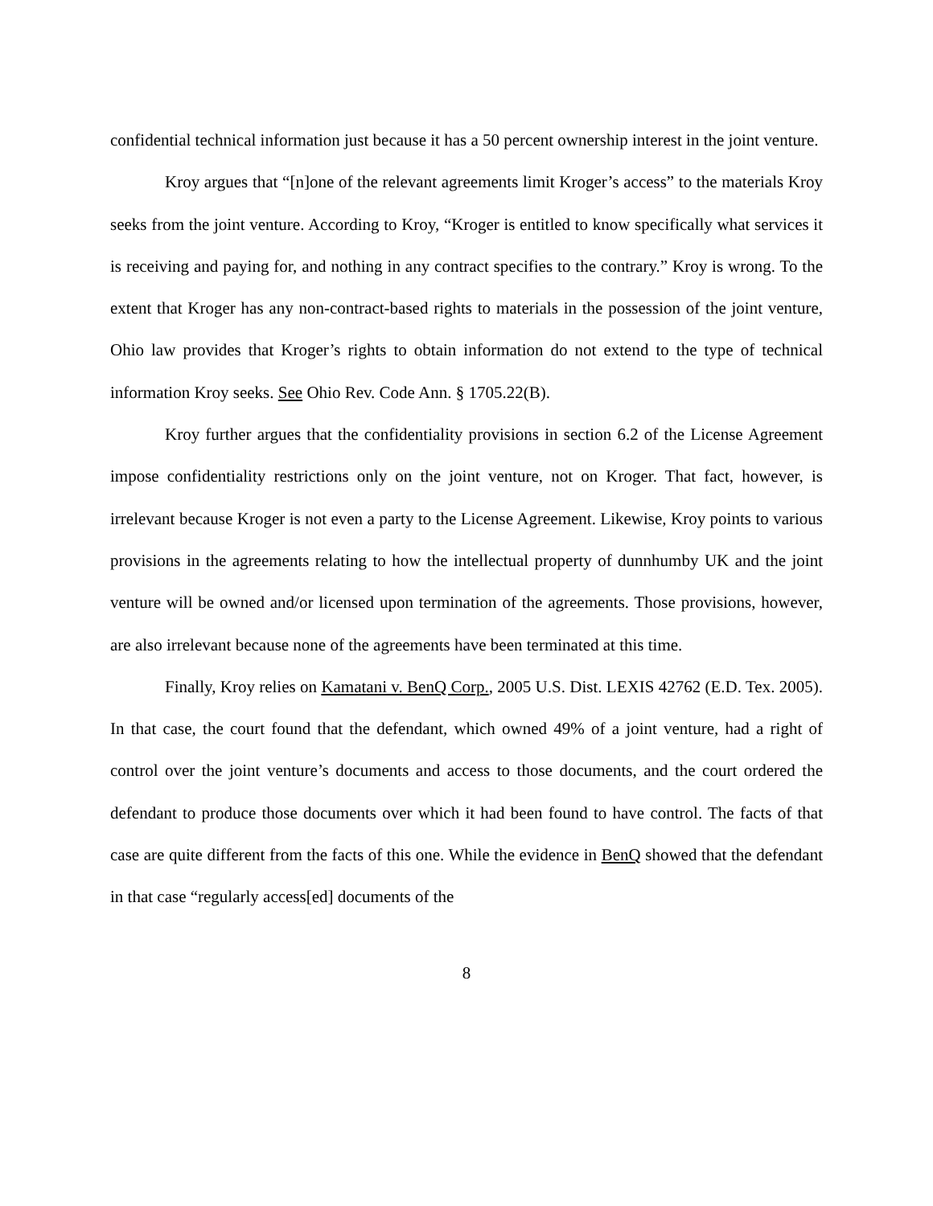confidential technical information just because it has a 50 percent ownership interest in the joint venture.
Kroy argues that “[n]one of the relevant agreements limit Kroger’s access” to the materials Kroy seeks from the joint venture. According to Kroy, “Kroger is entitled to know specifically what services it is receiving and paying for, and nothing in any contract specifies to the contrary.” Kroy is wrong. To the extent that Kroger has any non-contract-based rights to materials in the possession of the joint venture, Ohio law provides that Kroger’s rights to obtain information do not extend to the type of technical information Kroy seeks. See Ohio Rev. Code Ann. § 1705.22(B).
Kroy further argues that the confidentiality provisions in section 6.2 of the License Agreement impose confidentiality restrictions only on the joint venture, not on Kroger. That fact, however, is irrelevant because Kroger is not even a party to the License Agreement. Likewise, Kroy points to various provisions in the agreements relating to how the intellectual property of dunnhumby UK and the joint venture will be owned and/or licensed upon termination of the agreements. Those provisions, however, are also irrelevant because none of the agreements have been terminated at this time.
Finally, Kroy relies on Kamatani v. BenQ Corp., 2005 U.S. Dist. LEXIS 42762 (E.D. Tex. 2005). In that case, the court found that the defendant, which owned 49% of a joint venture, had a right of control over the joint venture’s documents and access to those documents, and the court ordered the defendant to produce those documents over which it had been found to have control. The facts of that case are quite different from the facts of this one. While the evidence in BenQ showed that the defendant in that case “regularly access[ed] documents of the
8